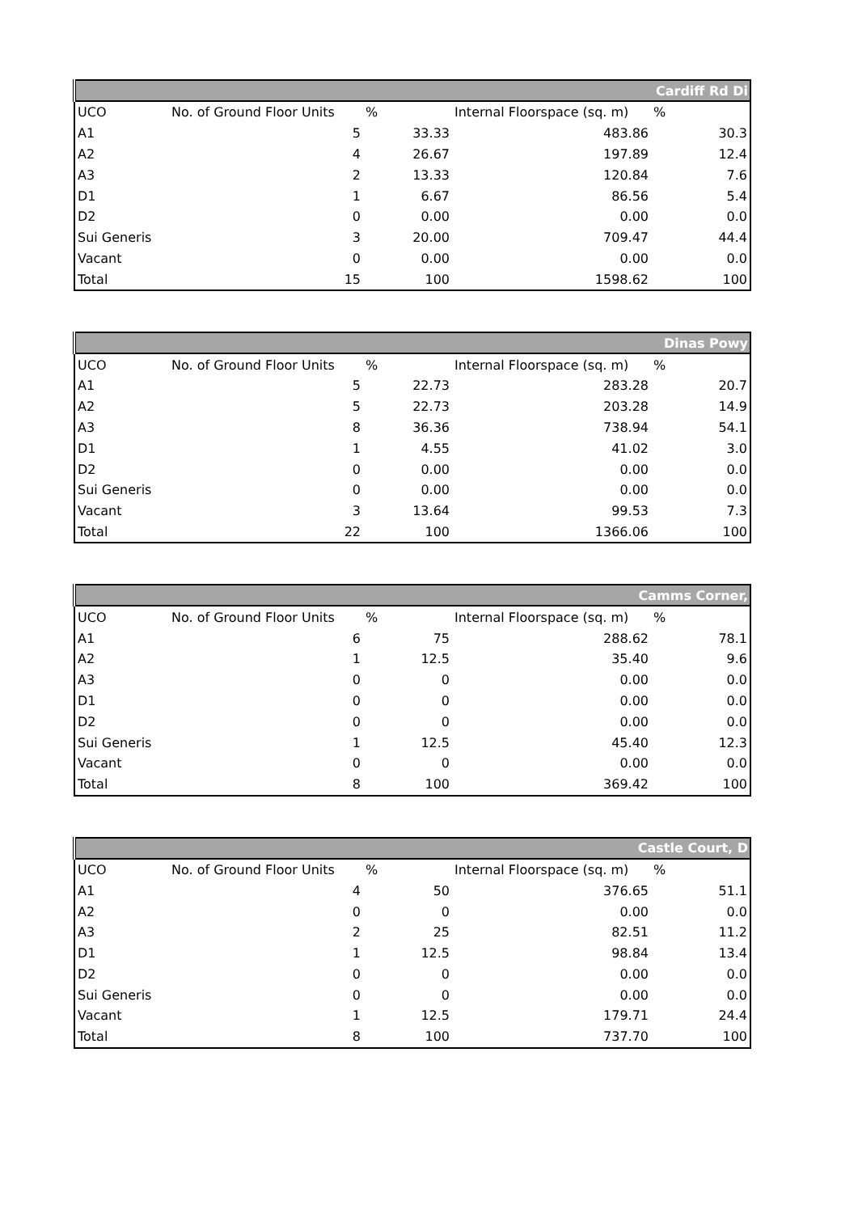| Cardiff Rd Di | | | | |
| --- | --- | --- | --- | --- |
| UCO | No. of Ground Floor Units | % | Internal Floorspace (sq. m) | % |
| A1 | 5 | 33.33 | 483.86 | 30.3 |
| A2 | 4 | 26.67 | 197.89 | 12.4 |
| A3 | 2 | 13.33 | 120.84 | 7.6 |
| D1 | 1 | 6.67 | 86.56 | 5.4 |
| D2 | 0 | 0.00 | 0.00 | 0.0 |
| Sui Generis | 3 | 20.00 | 709.47 | 44.4 |
| Vacant | 0 | 0.00 | 0.00 | 0.0 |
| Total | 15 | 100 | 1598.62 | 100 |
| Dinas Powy | | | | |
| --- | --- | --- | --- | --- |
| UCO | No. of Ground Floor Units | % | Internal Floorspace (sq. m) | % |
| A1 | 5 | 22.73 | 283.28 | 20.7 |
| A2 | 5 | 22.73 | 203.28 | 14.9 |
| A3 | 8 | 36.36 | 738.94 | 54.1 |
| D1 | 1 | 4.55 | 41.02 | 3.0 |
| D2 | 0 | 0.00 | 0.00 | 0.0 |
| Sui Generis | 0 | 0.00 | 0.00 | 0.0 |
| Vacant | 3 | 13.64 | 99.53 | 7.3 |
| Total | 22 | 100 | 1366.06 | 100 |
| Camms Corner, | | | | |
| --- | --- | --- | --- | --- |
| UCO | No. of Ground Floor Units | % | Internal Floorspace (sq. m) | % |
| A1 | 6 | 75 | 288.62 | 78.1 |
| A2 | 1 | 12.5 | 35.40 | 9.6 |
| A3 | 0 | 0 | 0.00 | 0.0 |
| D1 | 0 | 0 | 0.00 | 0.0 |
| D2 | 0 | 0 | 0.00 | 0.0 |
| Sui Generis | 1 | 12.5 | 45.40 | 12.3 |
| Vacant | 0 | 0 | 0.00 | 0.0 |
| Total | 8 | 100 | 369.42 | 100 |
| Castle Court, D | | | | |
| --- | --- | --- | --- | --- |
| UCO | No. of Ground Floor Units | % | Internal Floorspace (sq. m) | % |
| A1 | 4 | 50 | 376.65 | 51.1 |
| A2 | 0 | 0 | 0.00 | 0.0 |
| A3 | 2 | 25 | 82.51 | 11.2 |
| D1 | 1 | 12.5 | 98.84 | 13.4 |
| D2 | 0 | 0 | 0.00 | 0.0 |
| Sui Generis | 0 | 0 | 0.00 | 0.0 |
| Vacant | 1 | 12.5 | 179.71 | 24.4 |
| Total | 8 | 100 | 737.70 | 100 |